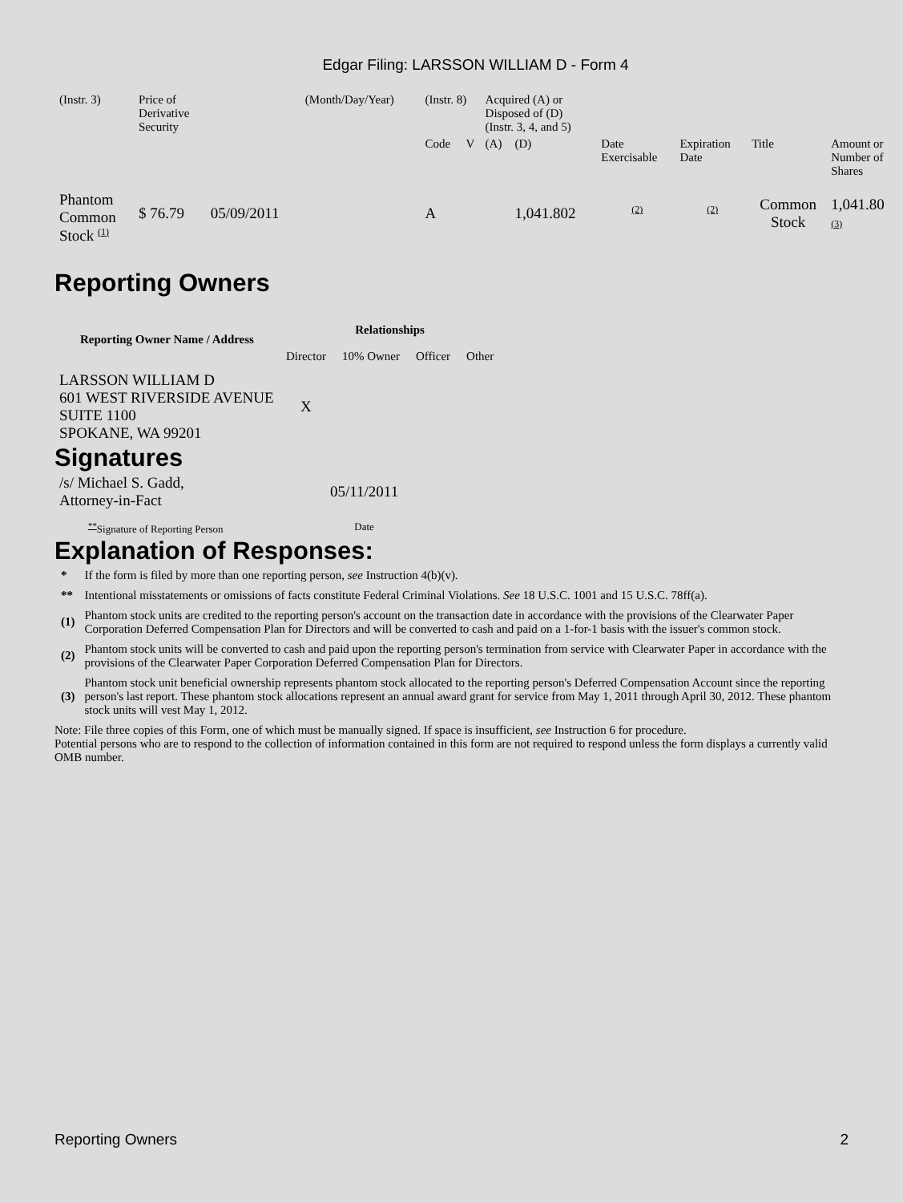Edgar Filing: LARSSON WILLIAM D - Form 4
| (Instr. 3) | Price of Derivative Security | | (Month/Day/Year) | (Instr. 8) | | Acquired (A) or Disposed of (D) (Instr. 3, 4, and 5) | | | | | |
| | | | | Code | V | (A) | (D) | Date Exercisable | Expiration Date | Title | Amount or Number of Shares |
| Phantom Common Stock <sup>(1)</sup> | $ 76.79 | 05/09/2011 | | A | | | 1,041.802 | <sup>(2)</sup> | <sup>(2)</sup> | Common Stock | 1,041.80 (3) |
Reporting Owners
| Reporting Owner Name / Address | Relationships | | | |
| --- | --- | --- | --- | --- |
| | Director | 10% Owner | Officer | Other |
| LARSSON WILLIAM D 601 WEST RIVERSIDE AVENUE SUITE 1100 SPOKANE, WA 99201 | X | | | |
Signatures
| /s/ Michael S. Gadd, Attorney-in-Fact | 05/11/2011 |
| <sup>**</sup> Signature of Reporting Person | Date |
Explanation of Responses:
| * | If the form is filed by more than one reporting person, see Instruction 4(b)(v). |
| ** | Intentional misstatements or omissions of facts constitute Federal Criminal Violations. See 18 U.S.C. 1001 and 15 U.S.C. 78ff(a). |
| (1) | Phantom stock units are credited to the reporting person's account on the transaction date in accordance with the provisions of the Clearwater Paper Corporation Deferred Compensation Plan for Directors and will be converted to cash and paid on a 1-for-1 basis with the issuer's common stock. |
| (2) | Phantom stock units will be converted to cash and paid upon the reporting person's termination from service with Clearwater Paper in accordance with the provisions of the Clearwater Paper Corporation Deferred Compensation Plan for Directors. |
| (3) | Phantom stock unit beneficial ownership represents phantom stock allocated to the reporting person's Deferred Compensation Account since the reporting person's last report. These phantom stock allocations represent an annual award grant for service from May 1, 2011 through April 30, 2012. These phantom stock units will vest May 1, 2012. |
Note: File three copies of this Form, one of which must be manually signed. If space is insufficient, see Instruction 6 for procedure.
Potential persons who are to respond to the collection of information contained in this form are not required to respond unless the form displays a currently valid OMB number.
Reporting Owners 2